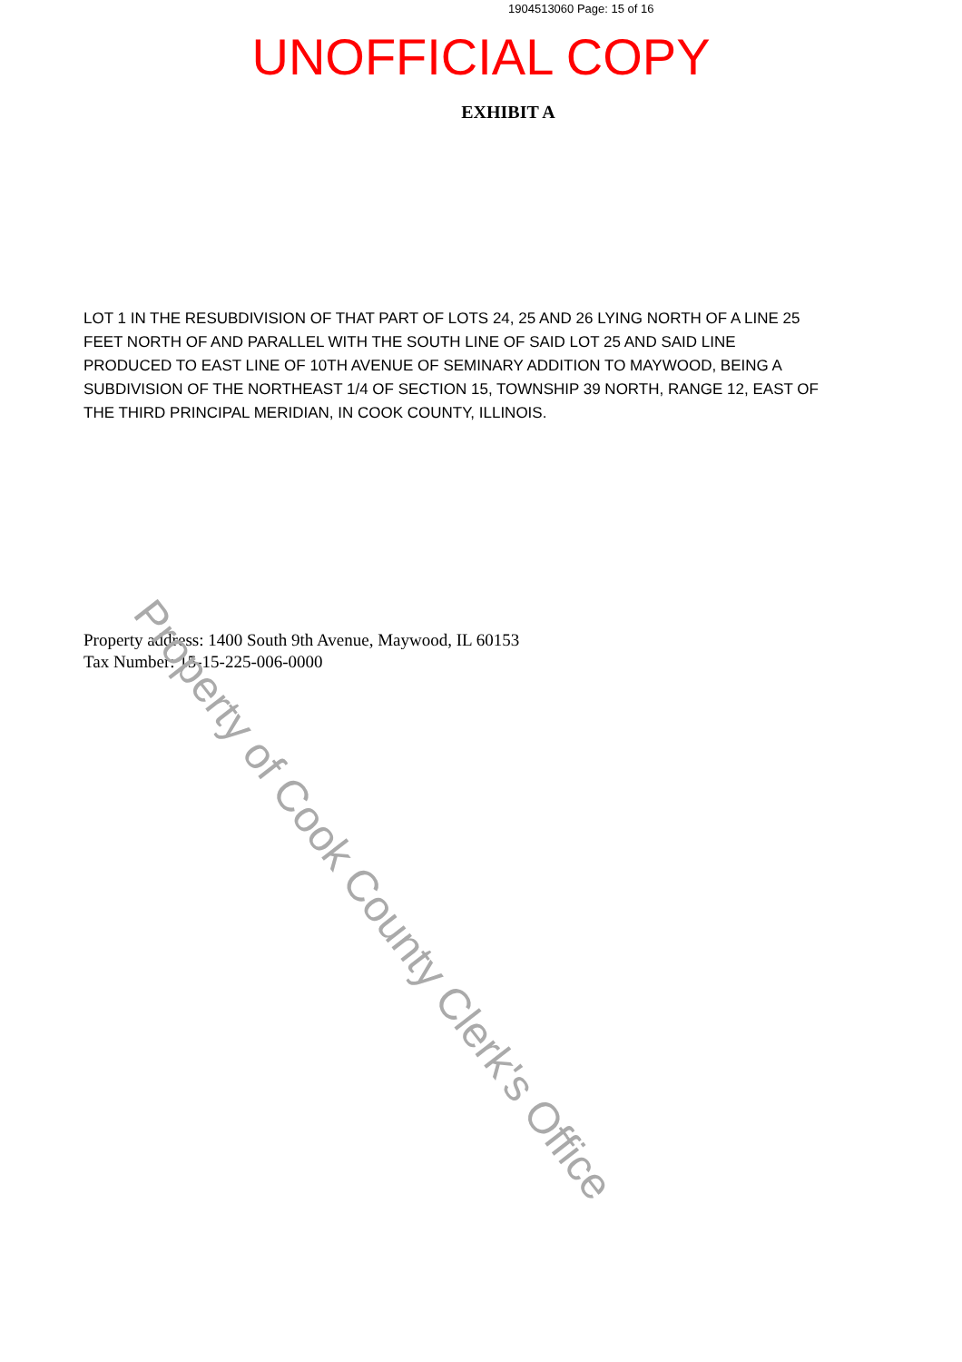1904513060 Page: 15 of 16
UNOFFICIAL COPY
EXHIBIT A
LOT 1 IN THE RESUBDIVISION OF THAT PART OF LOTS 24, 25 AND 26 LYING NORTH OF A LINE 25 FEET NORTH OF AND PARALLEL WITH THE SOUTH LINE OF SAID LOT 25 AND SAID LINE PRODUCED TO EAST LINE OF 10TH AVENUE OF SEMINARY ADDITION TO MAYWOOD, BEING A SUBDIVISION OF THE NORTHEAST 1/4 OF SECTION 15, TOWNSHIP 39 NORTH, RANGE 12, EAST OF THE THIRD PRINCIPAL MERIDIAN, IN COOK COUNTY, ILLINOIS.
Property address: 1400 South 9th Avenue, Maywood, IL 60153
Tax Number: 15-15-225-006-0000
Property of Cook County Clerk's Office